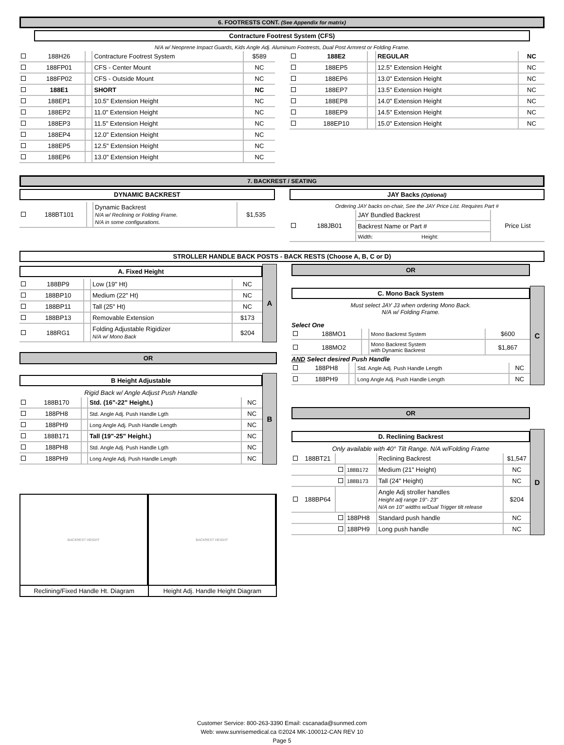6. FOOTRESTS CONT. (See Appendix for matrix)
Contracture Footrest System (CFS)
N/A w/ Neoprene Impact Guards, Kids Angle Adj. Aluminum Footrests, Dual Post Armrest or Folding Frame.
| | 188H26 | | Contracture Footrest System | $589 |
| | 188FP01 | | CFS - Center Mount | NC |
| | 188FP02 | | CFS - Outside Mount | NC |
| | 188E1 | | SHORT | NC |
| | 188EP1 | | 10.5" Extension Height | NC |
| | 188EP2 | | 11.0" Extension Height | NC |
| | 188EP3 | | 11.5" Extension Height | NC |
| | 188EP4 | | 12.0" Extension Height | NC |
| | 188EP5 | | 12.5" Extension Height | NC |
| | 188EP6 | | 13.0" Extension Height | NC |
| | 188E2 | | REGULAR | NC |
| | 188EP5 | | 12.5" Extension Height | NC |
| | 188EP6 | | 13.0" Extension Height | NC |
| | 188EP7 | | 13.5" Extension Height | NC |
| | 188EP8 | | 14.0" Extension Height | NC |
| | 188EP9 | | 14.5" Extension Height | NC |
| | 188EP10 | | 15.0" Extension Height | NC |
7. BACKREST / SEATING
DYNAMIC BACKREST
| | 188BT101 | | Dynamic Backrest N/A w/ Reclining or Folding Frame. N/A in some configurations. | $1,535 |
JAY Backs (Optional)
Ordering JAY backs on-chair, See the JAY Price List. Requires Part #
| | 188JB01 | JAY Bundled Backrest | | Price List |
| | | Backrest Name or Part # | | |
| | | Width: | Height: | |
STROLLER HANDLE BACK POSTS - BACK RESTS (Choose A, B, C or D)
A. Fixed Height
| | 188BP9 | | Low (19" Ht) | NC |
| | 188BP10 | | Medium (22" Ht) | NC |
| | 188BP11 | | Tall (25" Ht) | NC |
| | 188BP13 | | Removable Extension | $173 |
| | 188RG1 | | Folding Adjustable Rigidizer N/A w/ Mono Back | $204 |
A
OR
B Height Adjustable
Rigid Back w/ Angle Adjust Push Handle
| | 188B170 | | Std. (16"-22" Height.) | NC |
| | 188PH8 | | Std. Angle Adj. Push Handle Lgth | NC |
| | 188PH9 | | Long Angle Adj. Push Handle Length | NC |
| | 188B171 | | Tall (19"-25" Height.) | NC |
| | 188PH8 | | Std. Angle Adj. Push Handle Lgth | NC |
| | 188PH9 | | Long Angle Adj. Push Handle Length | NC |
B
BACKREST HEIGHT
Reclining/Fixed Handle Ht. Diagram
BACKREST HEIGHT
Height Adj. Handle Height Diagram
OR
C. Mono Back System
Must select JAY J3 when ordering Mono Back.
N/A w/ Folding Frame.
Select One
| | 188MO1 | | Mono Backrest System | $600 |
| | 188MO2 | | Mono Backrest System with Dynamic Backrest | $1,867 |
AND Select desired Push Handle
| | 188PH8 | | Std. Angle Adj. Push Handle Length | NC |
| | 188PH9 | | Long Angle Adj. Push Handle Length | NC |
C
OR
D. Reclining Backrest
Only available with 40° Tilt Range. N/A w/Folding Frame
| | 188BT21 | | | Reclining Backrest | $1,547 |
| | | | 188B172 | Medium (21" Height) | NC |
| | | | 188B173 | Tall (24" Height) | NC |
| | 188BP64 | | | Angle Adj stroller handles Height adj range 19"- 23" N/A on 10" widths w/Dual Trigger tilt release | $204 |
| | | | 188PH8 | Standard push handle | NC |
| | | | 188PH9 | Long push handle | NC |
D
Customer Service: 800-263-3390 Email: cscanada@sunmed.com
Web: www.sunrisemedical.ca ©2024 MK-100012-CAN REV 10
Page 5